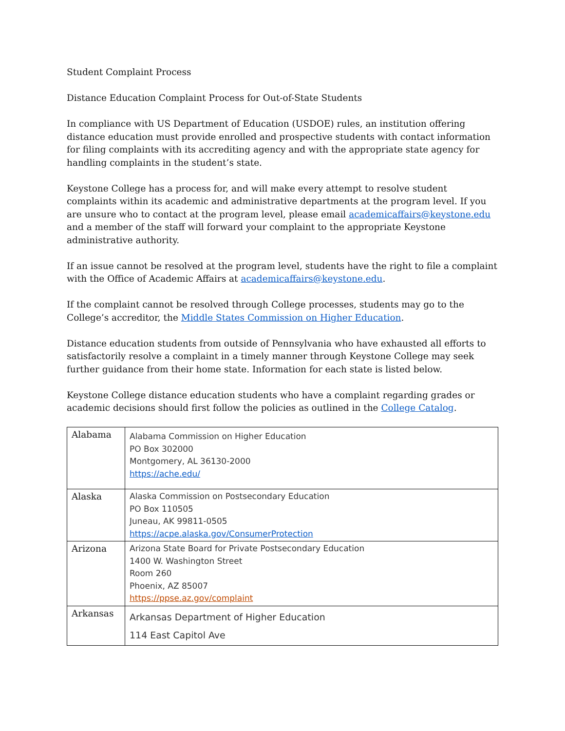Student Complaint Process
Distance Education Complaint Process for Out-of-State Students
In compliance with US Department of Education (USDOE) rules, an institution offering distance education must provide enrolled and prospective students with contact information for filing complaints with its accrediting agency and with the appropriate state agency for handling complaints in the student’s state.
Keystone College has a process for, and will make every attempt to resolve student complaints within its academic and administrative departments at the program level. If you are unsure who to contact at the program level, please email academicaffairs@keystone.edu and a member of the staff will forward your complaint to the appropriate Keystone administrative authority.
If an issue cannot be resolved at the program level, students have the right to file a complaint with the Office of Academic Affairs at academicaffairs@keystone.edu.
If the complaint cannot be resolved through College processes, students may go to the College’s accreditor, the Middle States Commission on Higher Education.
Distance education students from outside of Pennsylvania who have exhausted all efforts to satisfactorily resolve a complaint in a timely manner through Keystone College may seek further guidance from their home state. Information for each state is listed below.
Keystone College distance education students who have a complaint regarding grades or academic decisions should first follow the policies as outlined in the College Catalog.
| Alabama | Alabama Commission on Higher Education PO Box 302000 Montgomery, AL 36130-2000 https://ache.edu/ |
| Alaska | Alaska Commission on Postsecondary Education PO Box 110505 Juneau, AK 99811-0505 https://acpe.alaska.gov/ConsumerProtection |
| Arizona | Arizona State Board for Private Postsecondary Education 1400 W. Washington Street Room 260 Phoenix, AZ 85007 https://ppse.az.gov/complaint |
| Arkansas | Arkansas Department of Higher Education 114 East Capitol Ave |